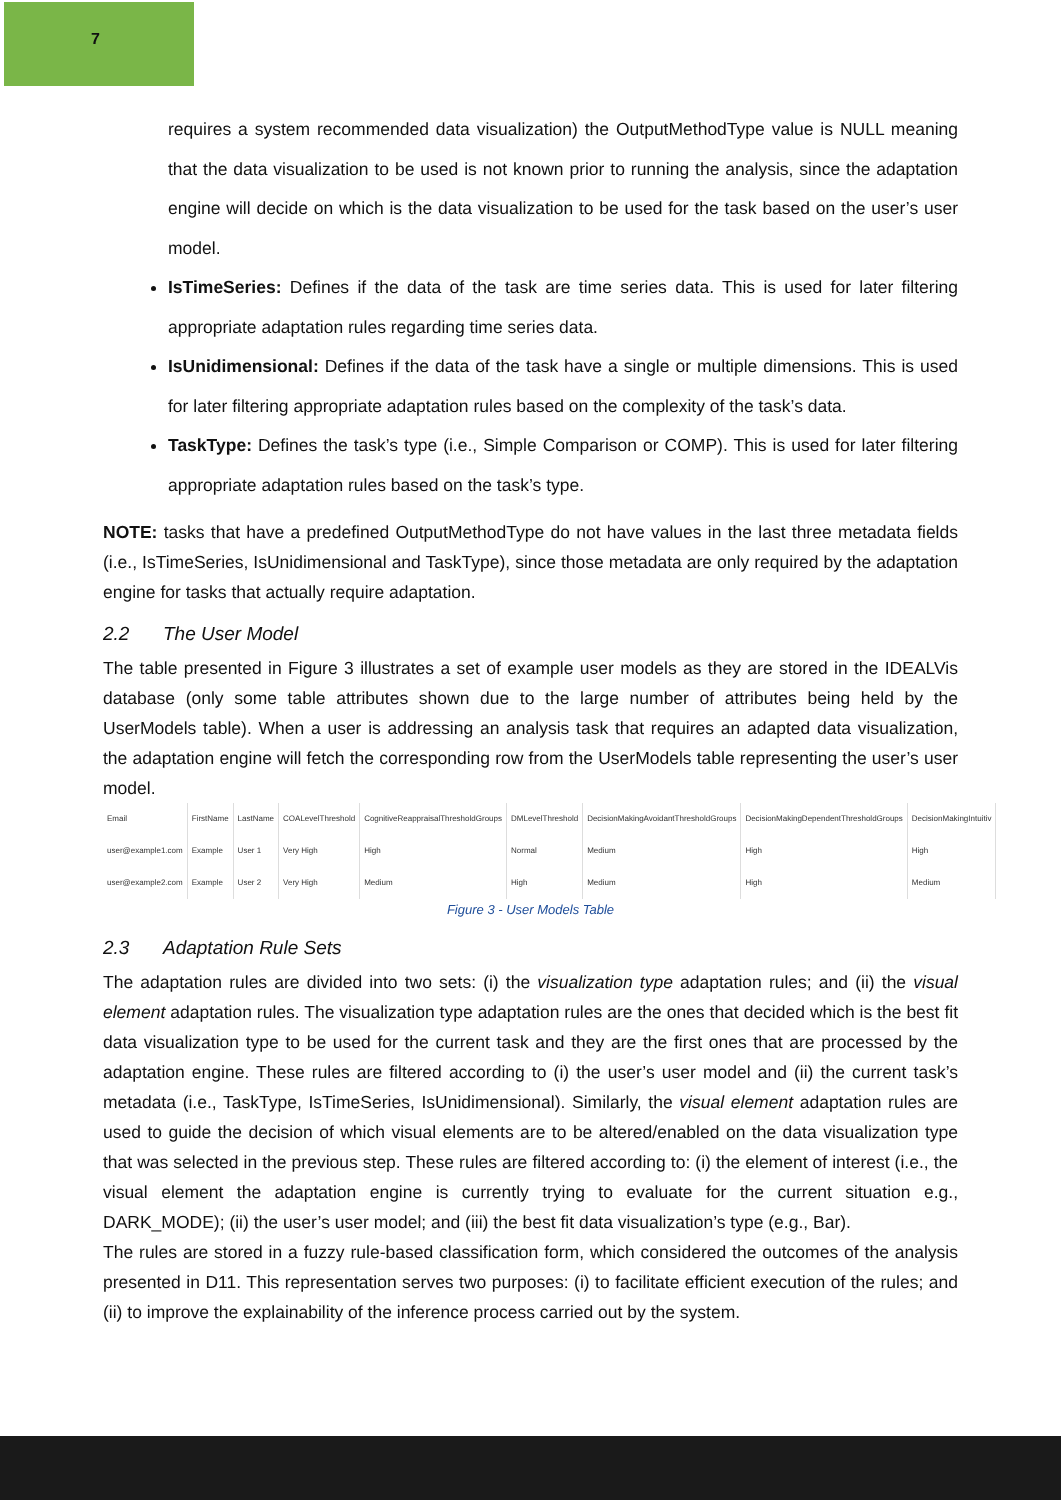7
requires a system recommended data visualization) the OutputMethodType value is NULL meaning that the data visualization to be used is not known prior to running the analysis, since the adaptation engine will decide on which is the data visualization to be used for the task based on the user’s user model.
IsTimeSeries: Defines if the data of the task are time series data. This is used for later filtering appropriate adaptation rules regarding time series data.
IsUnidimensional: Defines if the data of the task have a single or multiple dimensions. This is used for later filtering appropriate adaptation rules based on the complexity of the task’s data.
TaskType: Defines the task’s type (i.e., Simple Comparison or COMP). This is used for later filtering appropriate adaptation rules based on the task’s type.
NOTE: tasks that have a predefined OutputMethodType do not have values in the last three metadata fields (i.e., IsTimeSeries, IsUnidimensional and TaskType), since those metadata are only required by the adaptation engine for tasks that actually require adaptation.
2.2 The User Model
The table presented in Figure 3 illustrates a set of example user models as they are stored in the IDEALVis database (only some table attributes shown due to the large number of attributes being held by the UserModels table). When a user is addressing an analysis task that requires an adapted data visualization, the adaptation engine will fetch the corresponding row from the UserModels table representing the user’s user model.
| Email | FirstName | LastName | COALevelThreshold | CognitiveReappraisalThresholdGroups | DMLevelThreshold | DecisionMakingAvoidantThresholdGroups | DecisionMakingDependentThresholdGroups | DecisionMakingIntuitiv |
| --- | --- | --- | --- | --- | --- | --- | --- | --- |
| user@example1.com | Example | User 1 | Very High | High | Normal | Medium | High | High |
| user@example2.com | Example | User 2 | Very High | Medium | High | Medium | High | Medium |
Figure 3 - User Models Table
2.3 Adaptation Rule Sets
The adaptation rules are divided into two sets: (i) the visualization type adaptation rules; and (ii) the visual element adaptation rules. The visualization type adaptation rules are the ones that decided which is the best fit data visualization type to be used for the current task and they are the first ones that are processed by the adaptation engine. These rules are filtered according to (i) the user’s user model and (ii) the current task’s metadata (i.e., TaskType, IsTimeSeries, IsUnidimensional). Similarly, the visual element adaptation rules are used to guide the decision of which visual elements are to be altered/enabled on the data visualization type that was selected in the previous step. These rules are filtered according to: (i) the element of interest (i.e., the visual element the adaptation engine is currently trying to evaluate for the current situation e.g., DARK_MODE); (ii) the user’s user model; and (iii) the best fit data visualization’s type (e.g., Bar).
The rules are stored in a fuzzy rule-based classification form, which considered the outcomes of the analysis presented in D11. This representation serves two purposes: (i) to facilitate efficient execution of the rules; and (ii) to improve the explainability of the inference process carried out by the system.